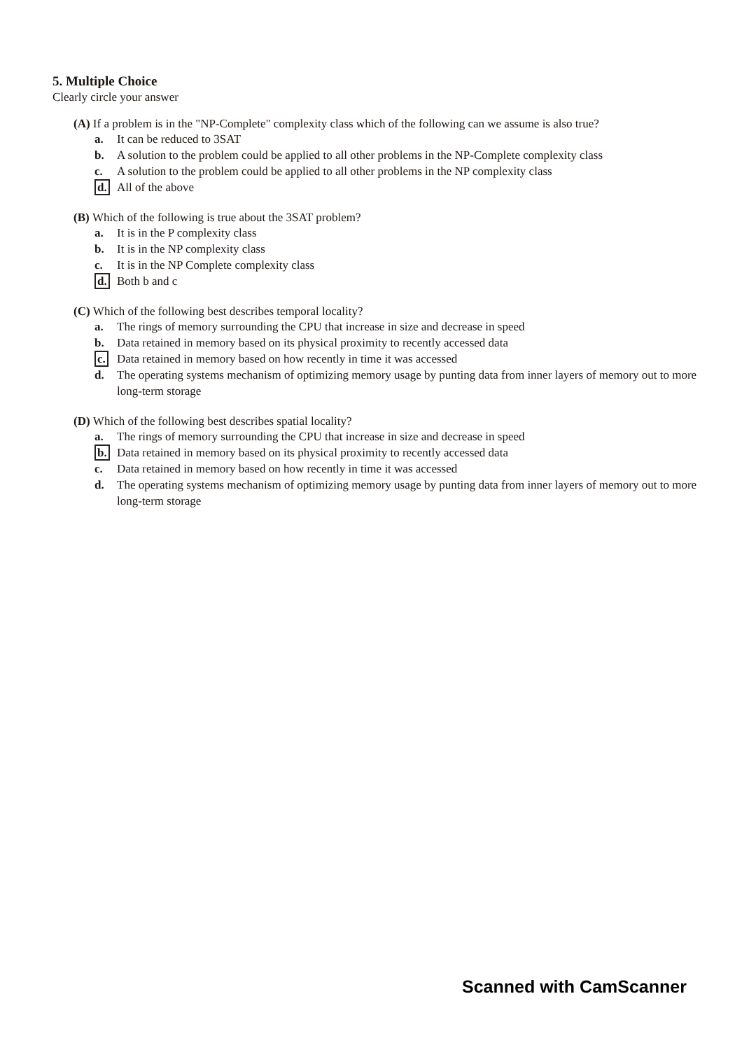5. Multiple Choice
Clearly circle your answer
(A) If a problem is in the "NP-Complete" complexity class which of the following can we assume is also true?
a. It can be reduced to 3SAT
b. A solution to the problem could be applied to all other problems in the NP-Complete complexity class
c. A solution to the problem could be applied to all other problems in the NP complexity class
d. All of the above
(B) Which of the following is true about the 3SAT problem?
a. It is in the P complexity class
b. It is in the NP complexity class
c. It is in the NP Complete complexity class
d. Both b and c
(C) Which of the following best describes temporal locality?
a. The rings of memory surrounding the CPU that increase in size and decrease in speed
b. Data retained in memory based on its physical proximity to recently accessed data
c. Data retained in memory based on how recently in time it was accessed
d. The operating systems mechanism of optimizing memory usage by punting data from inner layers of memory out to more long-term storage
(D) Which of the following best describes spatial locality?
a. The rings of memory surrounding the CPU that increase in size and decrease in speed
b. Data retained in memory based on its physical proximity to recently accessed data
c. Data retained in memory based on how recently in time it was accessed
d. The operating systems mechanism of optimizing memory usage by punting data from inner layers of memory out to more long-term storage
Scanned with CamScanner